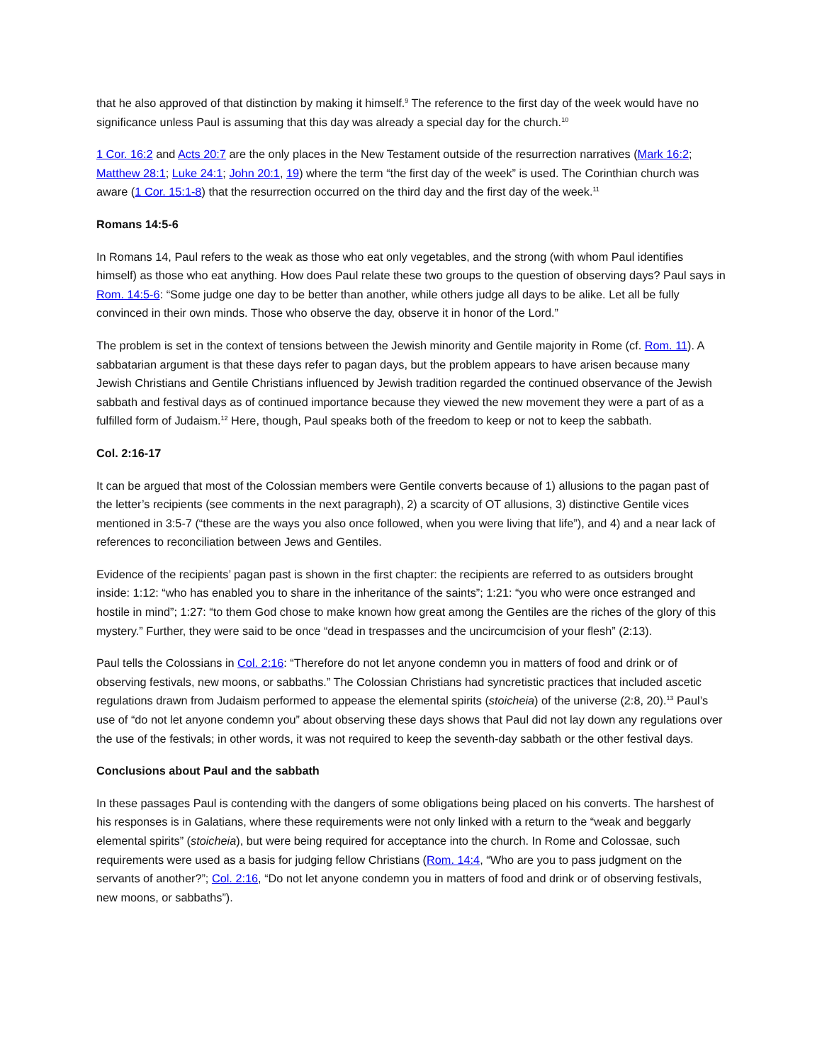that he also approved of that distinction by making it himself.<sup>9</sup> The reference to the first day of the week would have no significance unless Paul is assuming that this day was already a special day for the church.<sup>10</sup>
1 Cor. 16:2 and Acts 20:7 are the only places in the New Testament outside of the resurrection narratives (Mark 16:2; Matthew 28:1; Luke 24:1; John 20:1, 19) where the term “the first day of the week” is used. The Corinthian church was aware (1 Cor. 15:1-8) that the resurrection occurred on the third day and the first day of the week.<sup>11</sup>
Romans 14:5-6
In Romans 14, Paul refers to the weak as those who eat only vegetables, and the strong (with whom Paul identifies himself) as those who eat anything. How does Paul relate these two groups to the question of observing days? Paul says in Rom. 14:5-6: “Some judge one day to be better than another, while others judge all days to be alike. Let all be fully convinced in their own minds. Those who observe the day, observe it in honor of the Lord.”
The problem is set in the context of tensions between the Jewish minority and Gentile majority in Rome (cf. Rom. 11). A sabbatarian argument is that these days refer to pagan days, but the problem appears to have arisen because many Jewish Christians and Gentile Christians influenced by Jewish tradition regarded the continued observance of the Jewish sabbath and festival days as of continued importance because they viewed the new movement they were a part of as a fulfilled form of Judaism.<sup>12</sup> Here, though, Paul speaks both of the freedom to keep or not to keep the sabbath.
Col. 2:16-17
It can be argued that most of the Colossian members were Gentile converts because of 1) allusions to the pagan past of the letter’s recipients (see comments in the next paragraph), 2) a scarcity of OT allusions, 3) distinctive Gentile vices mentioned in 3:5-7 (“these are the ways you also once followed, when you were living that life”), and 4) and a near lack of references to reconciliation between Jews and Gentiles.
Evidence of the recipients’ pagan past is shown in the first chapter: the recipients are referred to as outsiders brought inside: 1:12: “who has enabled you to share in the inheritance of the saints”; 1:21: “you who were once estranged and hostile in mind”; 1:27: “to them God chose to make known how great among the Gentiles are the riches of the glory of this mystery.” Further, they were said to be once “dead in trespasses and the uncircumcision of your flesh” (2:13).
Paul tells the Colossians in Col. 2:16: “Therefore do not let anyone condemn you in matters of food and drink or of observing festivals, new moons, or sabbaths.” The Colossian Christians had syncretistic practices that included ascetic regulations drawn from Judaism performed to appease the elemental spirits (stoicheia) of the universe (2:8, 20).<sup>13</sup> Paul’s use of “do not let anyone condemn you” about observing these days shows that Paul did not lay down any regulations over the use of the festivals; in other words, it was not required to keep the seventh-day sabbath or the other festival days.
Conclusions about Paul and the sabbath
In these passages Paul is contending with the dangers of some obligations being placed on his converts. The harshest of his responses is in Galatians, where these requirements were not only linked with a return to the “weak and beggarly elemental spirits” (stoicheia), but were being required for acceptance into the church. In Rome and Colossae, such requirements were used as a basis for judging fellow Christians (Rom. 14:4, “Who are you to pass judgment on the servants of another?”; Col. 2:16, “Do not let anyone condemn you in matters of food and drink or of observing festivals, new moons, or sabbaths”).